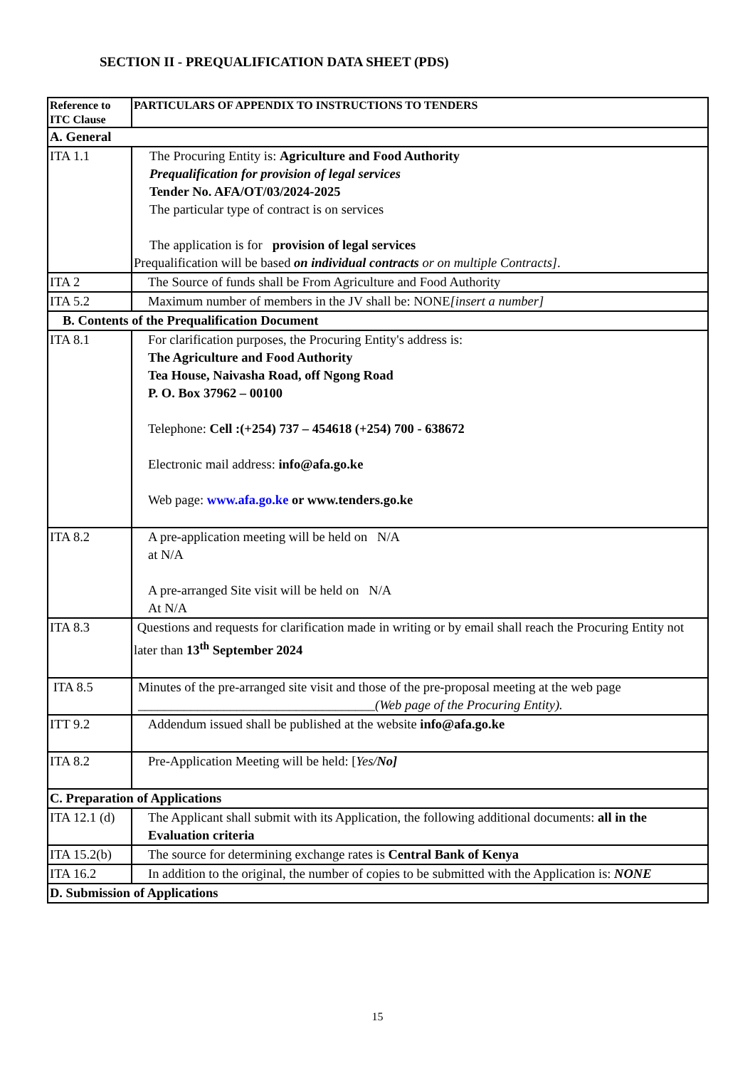SECTION II - PREQUALIFICATION DATA SHEET (PDS)
| Reference to ITC Clause | PARTICULARS OF APPENDIX TO INSTRUCTIONS TO TENDERS |
| --- | --- |
| A. General | |
| ITA 1.1 | The Procuring Entity is: Agriculture and Food Authority Prequalification for provision of legal services Tender No. AFA/OT/03/2024-2025 The particular type of contract is on services The application is for provision of legal services Prequalification will be based on individual contracts or on multiple Contracts] . |
| ITA 2 | The Source of funds shall be From Agriculture and Food Authority |
| ITA 5.2 | Maximum number of members in the JV shall be: NONE [insert a number] |
| B. Contents of the Prequalification Document | |
| ITA 8.1 | For clarification purposes, the Procuring Entity's address is: The Agriculture and Food Authority Tea House, Naivasha Road, off Ngong Road P. O. Box 37962 – 00100 Telephone: Cell :(+254) 737 – 454618 (+254) 700 - 638672 Electronic mail address: info@afa.go.ke Web page: www.afa.go.ke or www.tenders.go.ke |
| ITA 8.2 | A pre-application meeting will be held on N/A at N/A A pre-arranged Site visit will be held on N/A At N/A |
| ITA 8.3 | Questions and requests for clarification made in writing or by email shall reach the Procuring Entity not later than 13<sup>th</sup> September 2024 |
| ITA 8.5 | Minutes of the pre-arranged site visit and those of the pre-proposal meeting at the web page ____________________________________ (Web page of the Procuring Entity). |
| ITT 9.2 | Addendum issued shall be published at the website info@afa.go.ke |
| ITA 8.2 | Pre-Application Meeting will be held: [ Yes/ No] |
| C. Preparation of Applications | |
| ITA 12.1 (d) | The Applicant shall submit with its Application, the following additional documents: all in the Evaluation criteria |
| ITA 15.2(b) | The source for determining exchange rates is Central Bank of Kenya |
| ITA 16.2 | In addition to the original, the number of copies to be submitted with the Application is: NONE |
| D. Submission of Applications | |
15